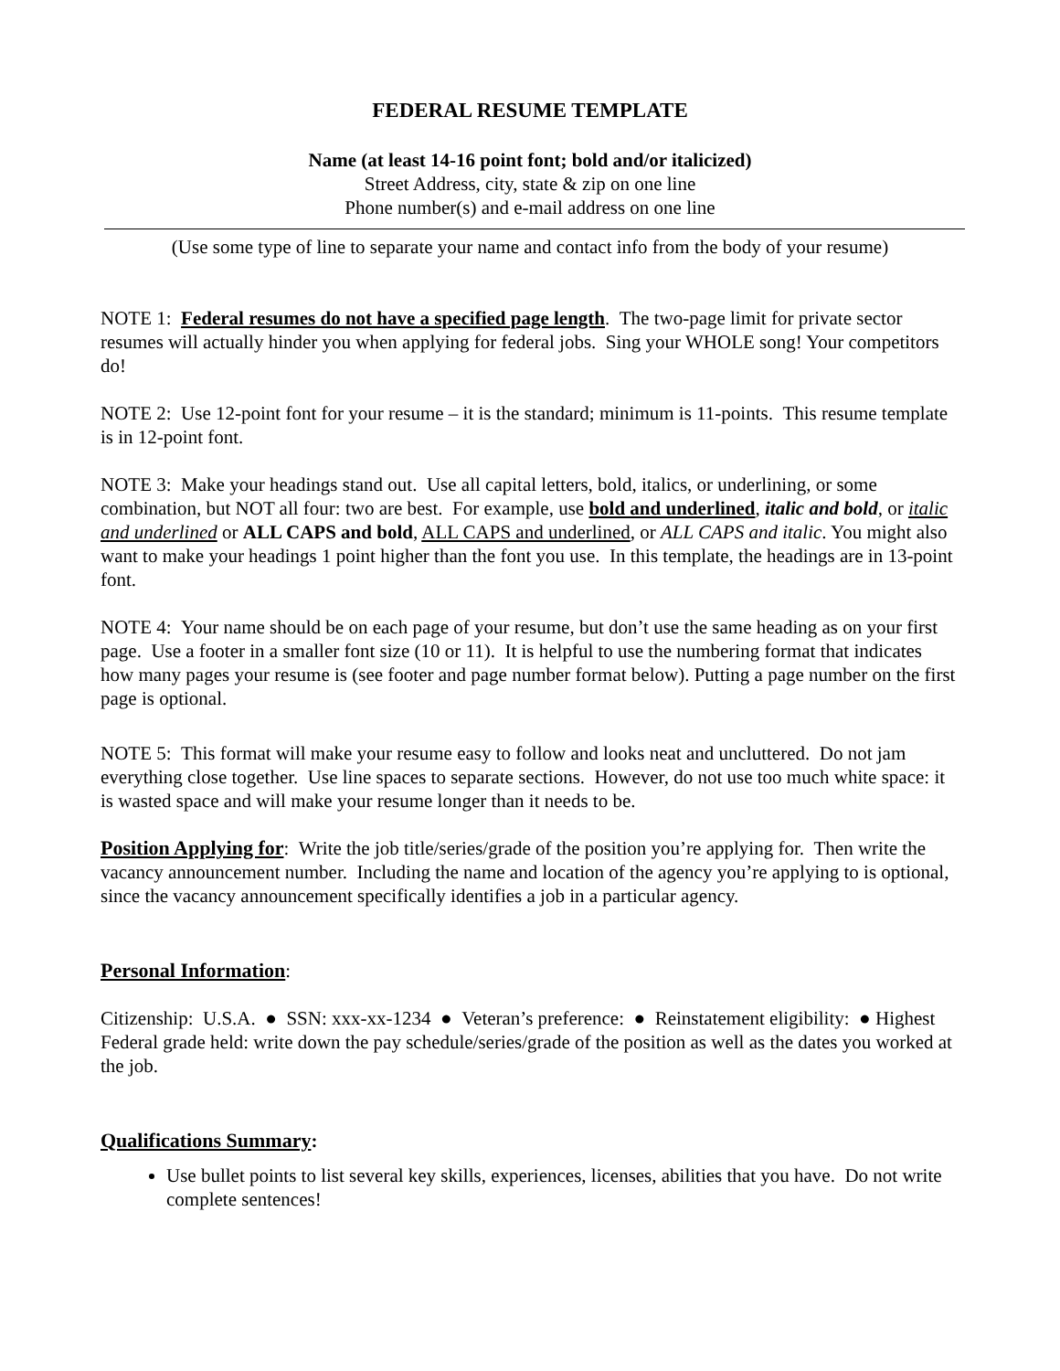FEDERAL RESUME TEMPLATE
Name (at least 14-16 point font; bold and/or italicized)
Street Address, city, state & zip on one line
Phone number(s) and e-mail address on one line
(Use some type of line to separate your name and contact info from the body of your resume)
NOTE 1: Federal resumes do not have a specified page length. The two-page limit for private sector resumes will actually hinder you when applying for federal jobs. Sing your WHOLE song! Your competitors do!
NOTE 2: Use 12-point font for your resume – it is the standard; minimum is 11-points. This resume template is in 12-point font.
NOTE 3: Make your headings stand out. Use all capital letters, bold, italics, or underlining, or some combination, but NOT all four: two are best. For example, use bold and underlined, italic and bold, or italic and underlined or ALL CAPS and bold, ALL CAPS and underlined, or ALL CAPS and italic. You might also want to make your headings 1 point higher than the font you use. In this template, the headings are in 13-point font.
NOTE 4: Your name should be on each page of your resume, but don’t use the same heading as on your first page. Use a footer in a smaller font size (10 or 11). It is helpful to use the numbering format that indicates how many pages your resume is (see footer and page number format below). Putting a page number on the first page is optional.
NOTE 5: This format will make your resume easy to follow and looks neat and uncluttered. Do not jam everything close together. Use line spaces to separate sections. However, do not use too much white space: it is wasted space and will make your resume longer than it needs to be.
Position Applying for: Write the job title/series/grade of the position you’re applying for. Then write the vacancy announcement number. Including the name and location of the agency you’re applying to is optional, since the vacancy announcement specifically identifies a job in a particular agency.
Personal Information:
Citizenship: U.S.A. ● SSN: xxx-xx-1234 ● Veteran’s preference: ● Reinstatement eligibility: ● Highest Federal grade held: write down the pay schedule/series/grade of the position as well as the dates you worked at the job.
Qualifications Summary:
Use bullet points to list several key skills, experiences, licenses, abilities that you have. Do not write complete sentences!